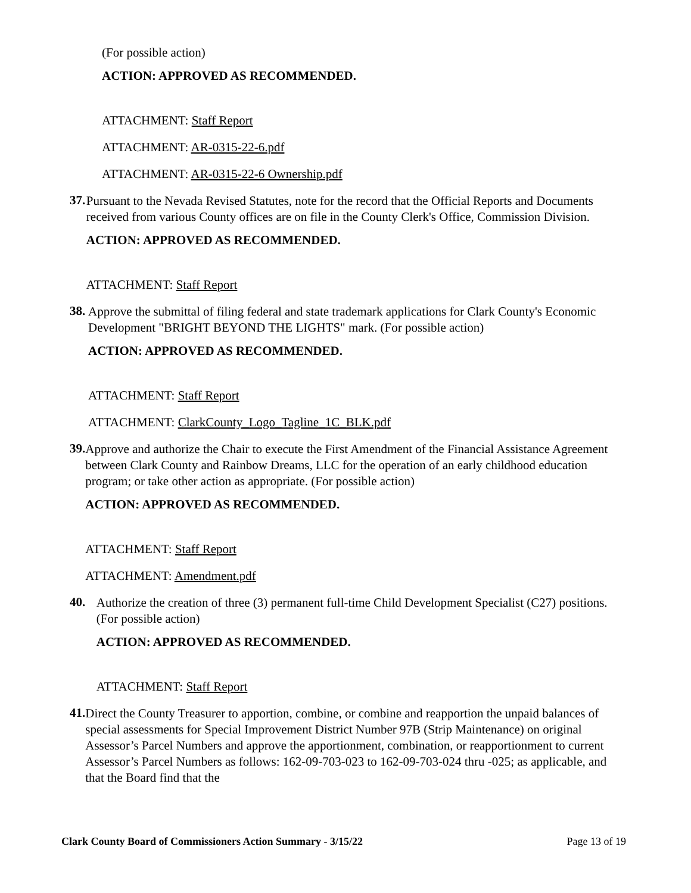(For possible action)
ACTION: APPROVED AS RECOMMENDED.
ATTACHMENT: Staff Report
ATTACHMENT: AR-0315-22-6.pdf
ATTACHMENT: AR-0315-22-6 Ownership.pdf
37.
Pursuant to the Nevada Revised Statutes, note for the record that the Official Reports and Documents received from various County offices are on file in the County Clerk's Office, Commission Division.
ACTION: APPROVED AS RECOMMENDED.
ATTACHMENT: Staff Report
38.
Approve the submittal of filing federal and state trademark applications for Clark County's Economic Development "BRIGHT BEYOND THE LIGHTS" mark. (For possible action)
ACTION: APPROVED AS RECOMMENDED.
ATTACHMENT: Staff Report
ATTACHMENT: ClarkCounty_Logo_Tagline_1C_BLK.pdf
39.
Approve and authorize the Chair to execute the First Amendment of the Financial Assistance Agreement between Clark County and Rainbow Dreams, LLC for the operation of an early childhood education program; or take other action as appropriate. (For possible action)
ACTION: APPROVED AS RECOMMENDED.
ATTACHMENT: Staff Report
ATTACHMENT: Amendment.pdf
40.
Authorize the creation of three (3) permanent full-time Child Development Specialist (C27) positions. (For possible action)
ACTION: APPROVED AS RECOMMENDED.
ATTACHMENT: Staff Report
41.
Direct the County Treasurer to apportion, combine, or combine and reapportion the unpaid balances of special assessments for Special Improvement District Number 97B (Strip Maintenance) on original Assessor’s Parcel Numbers and approve the apportionment, combination, or reapportionment to current Assessor’s Parcel Numbers as follows: 162-09-703-023 to 162-09-703-024 thru -025; as applicable, and that the Board find that the
Clark County Board of Commissioners Action Summary - 3/15/22 Page 13 of 19